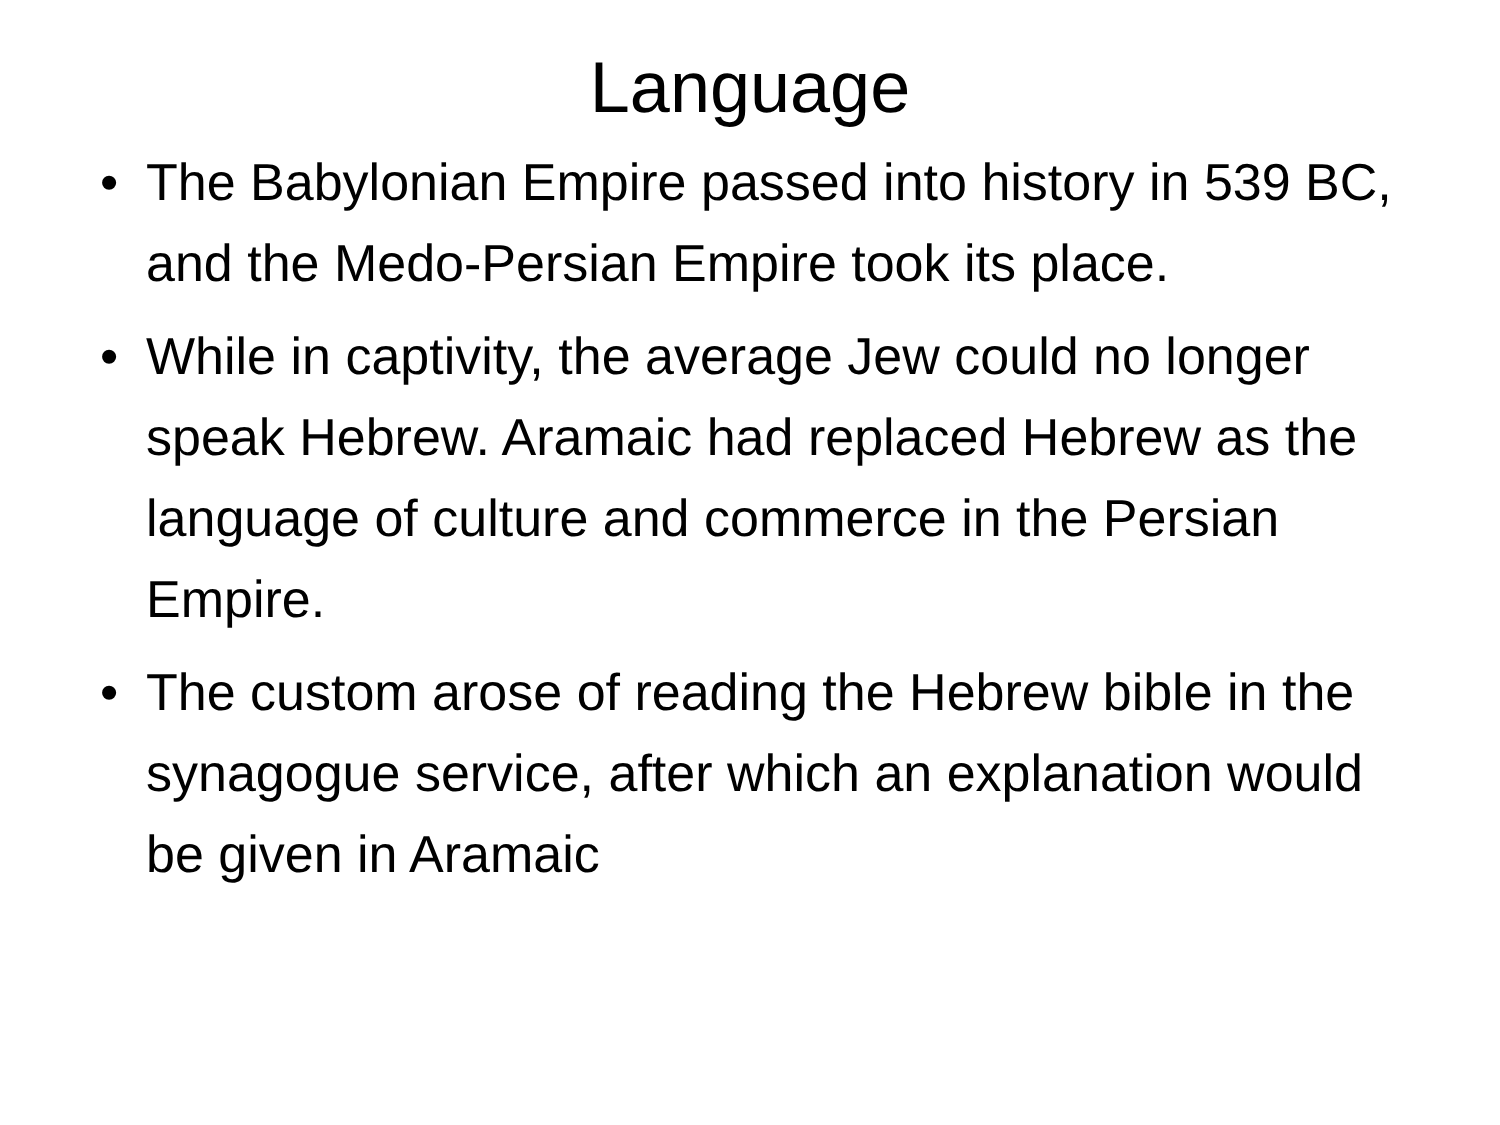Language
• The Babylonian Empire passed into history in 539 BC, and the Medo-Persian Empire took its place.
• While in captivity, the average Jew could no longer speak Hebrew. Aramaic had replaced Hebrew as the language of culture and commerce in the Persian Empire.
• The custom arose of reading the Hebrew bible in the synagogue service, after which an explanation would be given in Aramaic